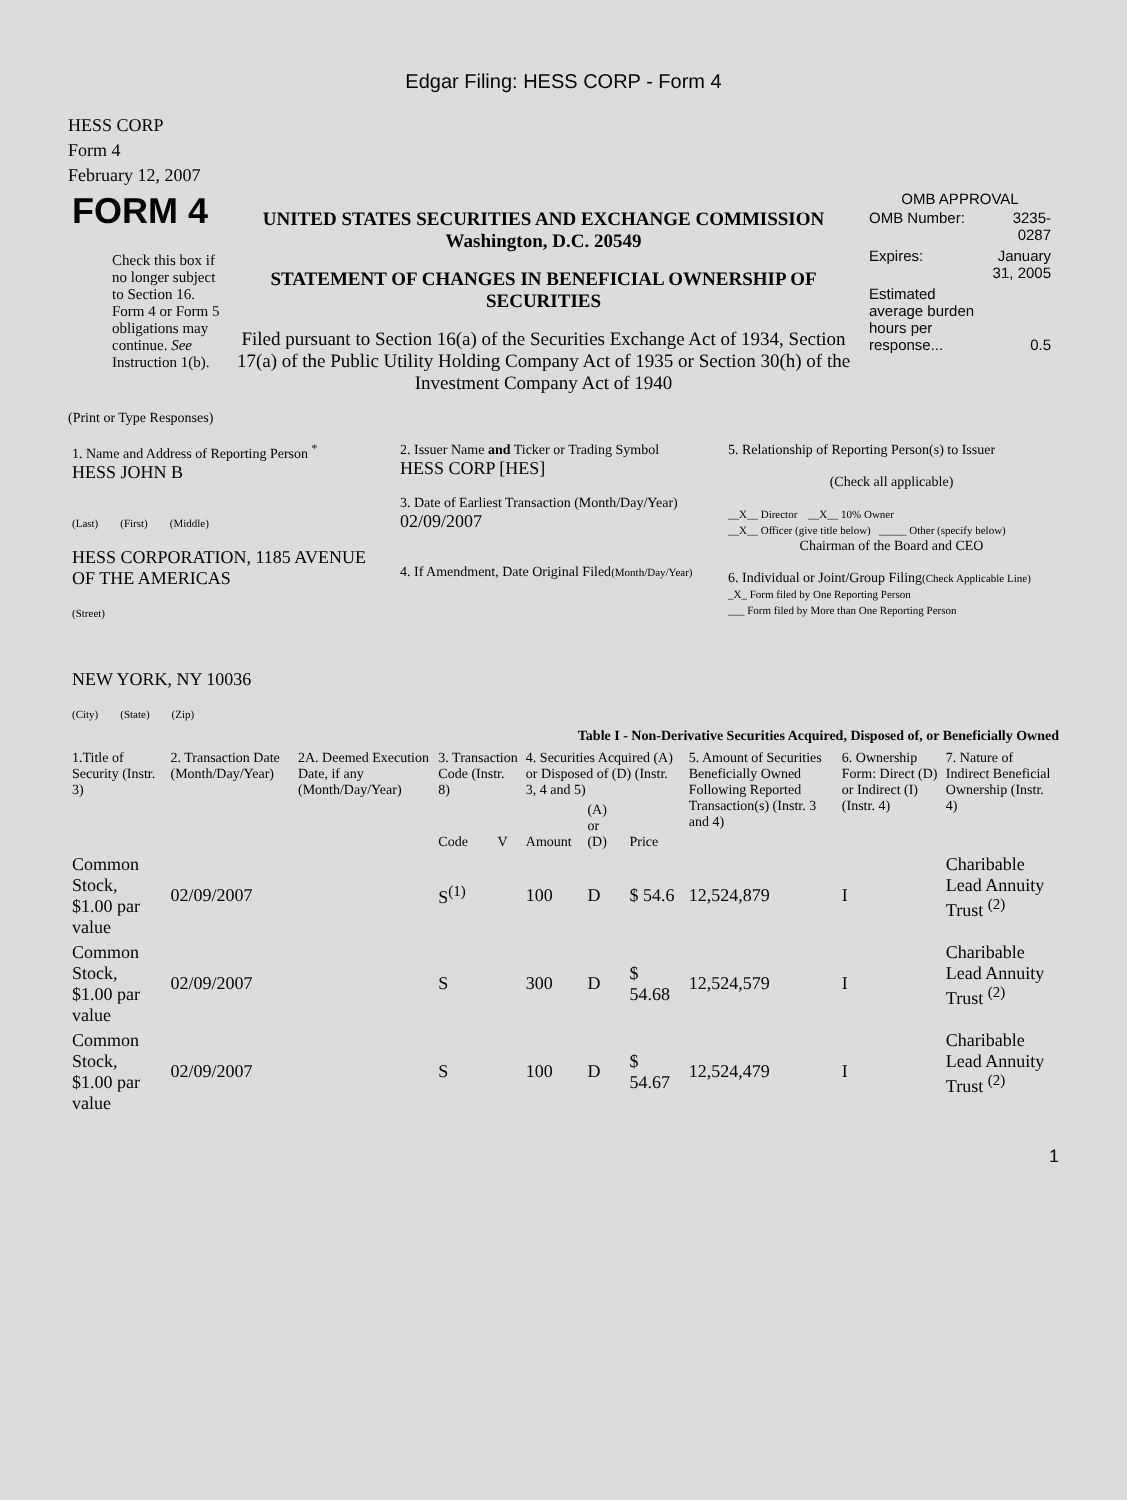Edgar Filing: HESS CORP - Form 4
HESS CORP
Form 4
February 12, 2007
| FORM 4 Check this box if no longer subject to Section 16. Form 4 or Form 5 obligations may continue. See Instruction 1(b). | UNITED STATES SECURITIES AND EXCHANGE COMMISSION Washington, D.C. 20549 STATEMENT OF CHANGES IN BENEFICIAL OWNERSHIP OF SECURITIES Filed pursuant to Section 16(a) of the Securities Exchange Act of 1934, Section 17(a) of the Public Utility Holding Company Act of 1935 or Section 30(h) of the Investment Company Act of 1940 | OMB APPROVAL / OMB Number: / 3235-0287 / / Expires: / January 31, 2005 / / Estimated average burden hours per response... / 0.5 / |
(Print or Type Responses)
| 1. Name and Address of Reporting Person <sup>*</sup> HESS JOHN B (Last) (First) (Middle) HESS CORPORATION, 1185 AVENUE OF THE AMERICAS (Street) NEW YORK, NY 10036 (City) (State) (Zip) | 2. Issuer Name and Ticker or Trading Symbol HESS CORP [HES] 3. Date of Earliest Transaction (Month/Day/Year) 02/09/2007 4. If Amendment, Date Original Filed (Month/Day/Year) | 5. Relationship of Reporting Person(s) to Issuer (Check all applicable) __X__ Director __X__ 10% Owner __X__ Officer (give title below) _____ Other (specify below) Chairman of the Board and CEO 6. Individual or Joint/Group Filing (Check Applicable Line) _X_ Form filed by One Reporting Person ___ Form filed by More than One Reporting Person |
Table I - Non-Derivative Securities Acquired, Disposed of, or Beneficially Owned
| 1.Title of Security (Instr. 3) | 2. Transaction Date (Month/Day/Year) | 2A. Deemed Execution Date, if any (Month/Day/Year) | 3. Transaction Code (Instr. 8) | | 4. Securities Acquired (A) or Disposed of (D) (Instr. 3, 4 and 5) | | | 5. Amount of Securities Beneficially Owned Following Reported Transaction(s) (Instr. 3 and 4) | 6. Ownership Form: Direct (D) or Indirect (I) (Instr. 4) | 7. Nature of Indirect Beneficial Ownership (Instr. 4) |
| --- | --- | --- | --- | --- | --- | --- | --- | --- | --- | --- |
| | | | Code | V | Amount | (A) or (D) | Price | | | |
| Common Stock, $1.00 par value | 02/09/2007 | | S<sup>(1)</sup> | | 100 | D | $ 54.6 | 12,524,879 | I | Charibable Lead Annuity Trust <sup>(2)</sup> |
| Common Stock, $1.00 par value | 02/09/2007 | | S | | 300 | D | $ 54.68 | 12,524,579 | I | Charibable Lead Annuity Trust <sup>(2)</sup> |
| Common Stock, $1.00 par value | 02/09/2007 | | S | | 100 | D | $ 54.67 | 12,524,479 | I | Charibable Lead Annuity Trust <sup>(2)</sup> |
1